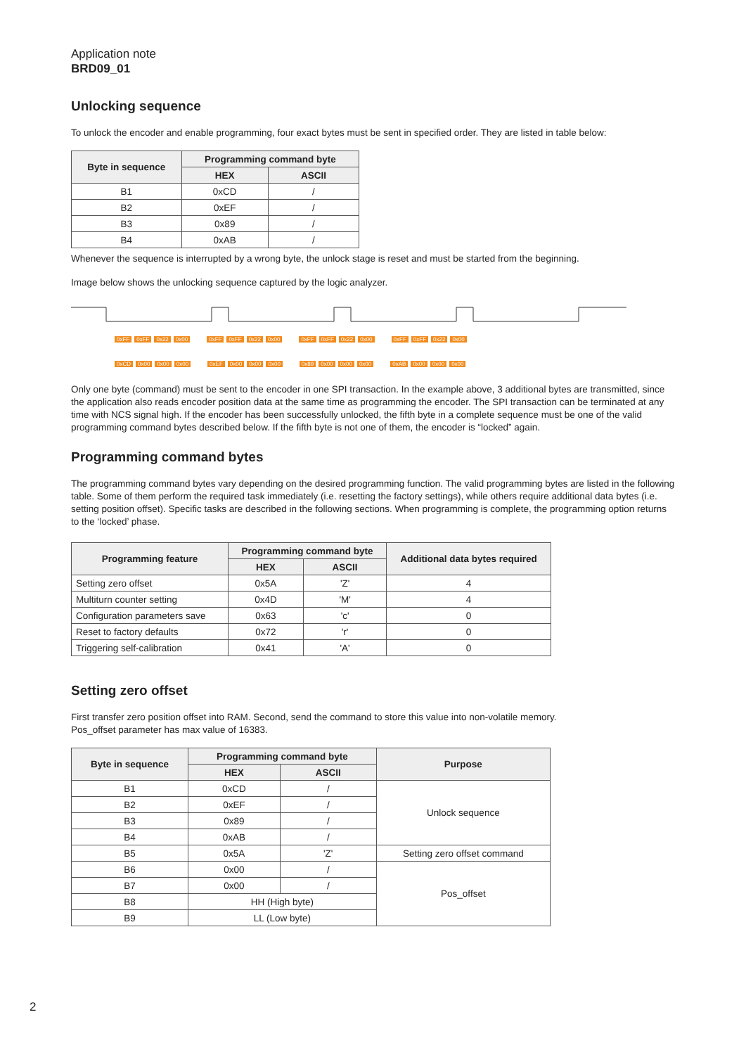Application note
BRD09_01
Unlocking sequence
To unlock the encoder and enable programming, four exact bytes must be sent in specified order. They are listed in table below:
| Byte in sequence | Programming command byte | |
| --- | --- | --- |
| | HEX | ASCII |
| B1 | 0xCD | / |
| B2 | 0xEF | / |
| B3 | 0x89 | / |
| B4 | 0xAB | / |
Whenever the sequence is interrupted by a wrong byte, the unlock stage is reset and must be started from the beginning.
Image below shows the unlocking sequence captured by the logic analyzer.
0xFF 0xFF 0x22 0x00 0xFF 0xFF 0x22 0x00 0xFF 0xFF 0x22 0x00 0xFF 0xFF 0x22 0x00
0xCD 0x00 0x00 0x00 0xEF 0x00 0x00 0x00 0x89 0x00 0x00 0x00 0xAB 0x00 0x00 0x00
Only one byte (command) must be sent to the encoder in one SPI transaction. In the example above, 3 additional bytes are transmitted, since the application also reads encoder position data at the same time as programming the encoder. The SPI transaction can be terminated at any time with NCS signal high. If the encoder has been successfully unlocked, the fifth byte in a complete sequence must be one of the valid programming command bytes described below. If the fifth byte is not one of them, the encoder is “locked” again.
Programming command bytes
The programming command bytes vary depending on the desired programming function. The valid programming bytes are listed in the following table. Some of them perform the required task immediately (i.e. resetting the factory settings), while others require additional data bytes (i.e. setting position offset). Specific tasks are described in the following sections. When programming is complete, the programming option returns to the ‘locked’ phase.
| Programming feature | Programming command byte | | Additional data bytes required |
| --- | --- | --- | --- |
| | HEX | ASCII | |
| Setting zero offset | 0x5A | 'Z' | 4 |
| Multiturn counter setting | 0x4D | 'M' | 4 |
| Configuration parameters save | 0x63 | 'c' | 0 |
| Reset to factory defaults | 0x72 | 'r' | 0 |
| Triggering self-calibration | 0x41 | 'A' | 0 |
Setting zero offset
First transfer zero position offset into RAM. Second, send the command to store this value into non-volatile memory.
Pos_offset parameter has max value of 16383.
| Byte in sequence | Programming command byte | | Purpose |
| --- | --- | --- | --- |
| | HEX | ASCII | |
| B1 | 0xCD | / | Unlock sequence |
| B2 | 0xEF | / | |
| B3 | 0x89 | / | |
| B4 | 0xAB | / | |
| B5 | 0x5A | 'Z' | Setting zero offset command |
| B6 | 0x00 | / | Pos_offset |
| B7 | 0x00 | / | |
| B8 | HH (High byte) | | |
| B9 | LL (Low byte) | | |
2